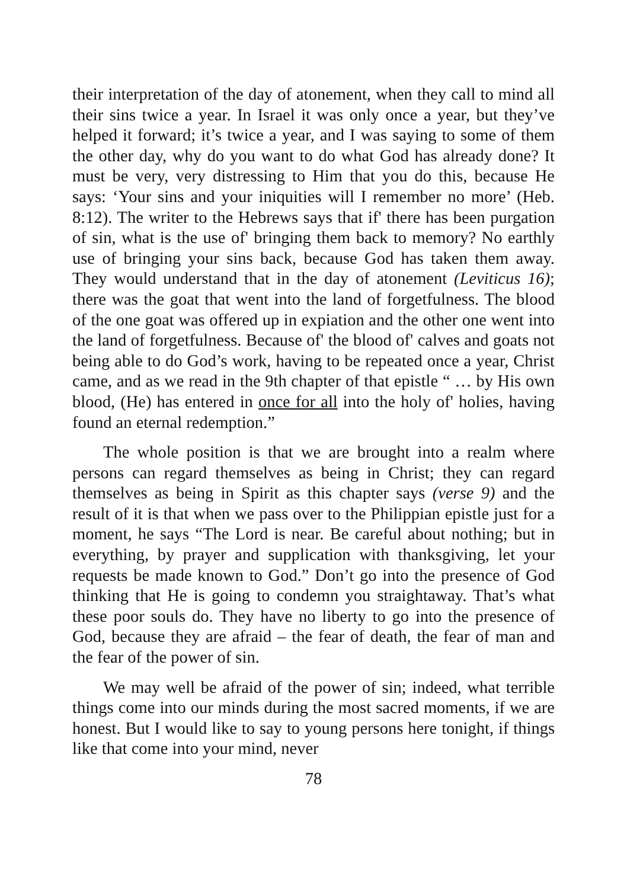their interpretation of the day of atonement, when they call to mind all their sins twice a year. In Israel it was only once a year, but they’ve helped it forward; it’s twice a year, and I was saying to some of them the other day, why do you want to do what God has already done? It must be very, very distressing to Him that you do this, because He says: ‘Your sins and your iniquities will I remember no more’ (Heb. 8:12). The writer to the Hebrews says that if' there has been purgation of sin, what is the use of' bringing them back to memory? No earthly use of bringing your sins back, because God has taken them away. They would understand that in the day of atonement (Leviticus 16); there was the goat that went into the land of forgetfulness. The blood of the one goat was offered up in expiation and the other one went into the land of forgetfulness. Because of' the blood of' calves and goats not being able to do God’s work, having to be repeated once a year, Christ came, and as we read in the 9th chapter of that epistle “ … by His own blood, (He) has entered in once for all into the holy of' holies, having found an eternal redemption.”
The whole position is that we are brought into a realm where persons can regard themselves as being in Christ; they can regard themselves as being in Spirit as this chapter says (verse 9) and the result of it is that when we pass over to the Philippian epistle just for a moment, he says “The Lord is near. Be careful about nothing; but in everything, by prayer and supplication with thanksgiving, let your requests be made known to God.” Don’t go into the presence of God thinking that He is going to condemn you straightaway. That’s what these poor souls do. They have no liberty to go into the presence of God, because they are afraid – the fear of death, the fear of man and the fear of the power of sin.
We may well be afraid of the power of sin; indeed, what terrible things come into our minds during the most sacred moments, if we are honest. But I would like to say to young persons here tonight, if things like that come into your mind, never
78